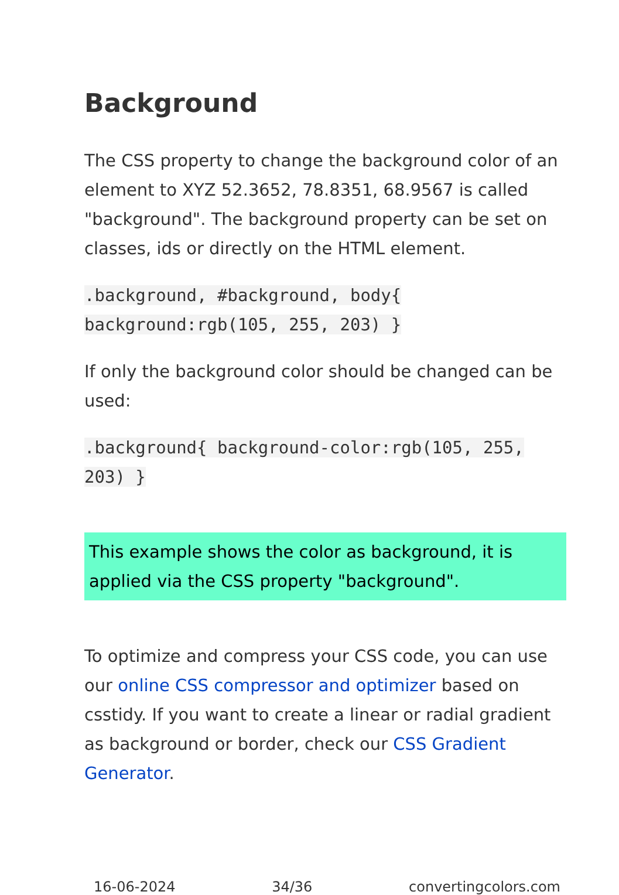Background
The CSS property to change the background color of an element to XYZ 52.3652, 78.8351, 68.9567 is called "background". The background property can be set on classes, ids or directly on the HTML element.
.background, #background, body{ background:rgb(105, 255, 203) }
If only the background color should be changed can be used:
.background{ background-color:rgb(105, 255, 203) }
This example shows the color as background, it is applied via the CSS property "background".
To optimize and compress your CSS code, you can use our online CSS compressor and optimizer based on csstidy. If you want to create a linear or radial gradient as background or border, check our CSS Gradient Generator.
16-06-2024 34/36 convertingcolors.com